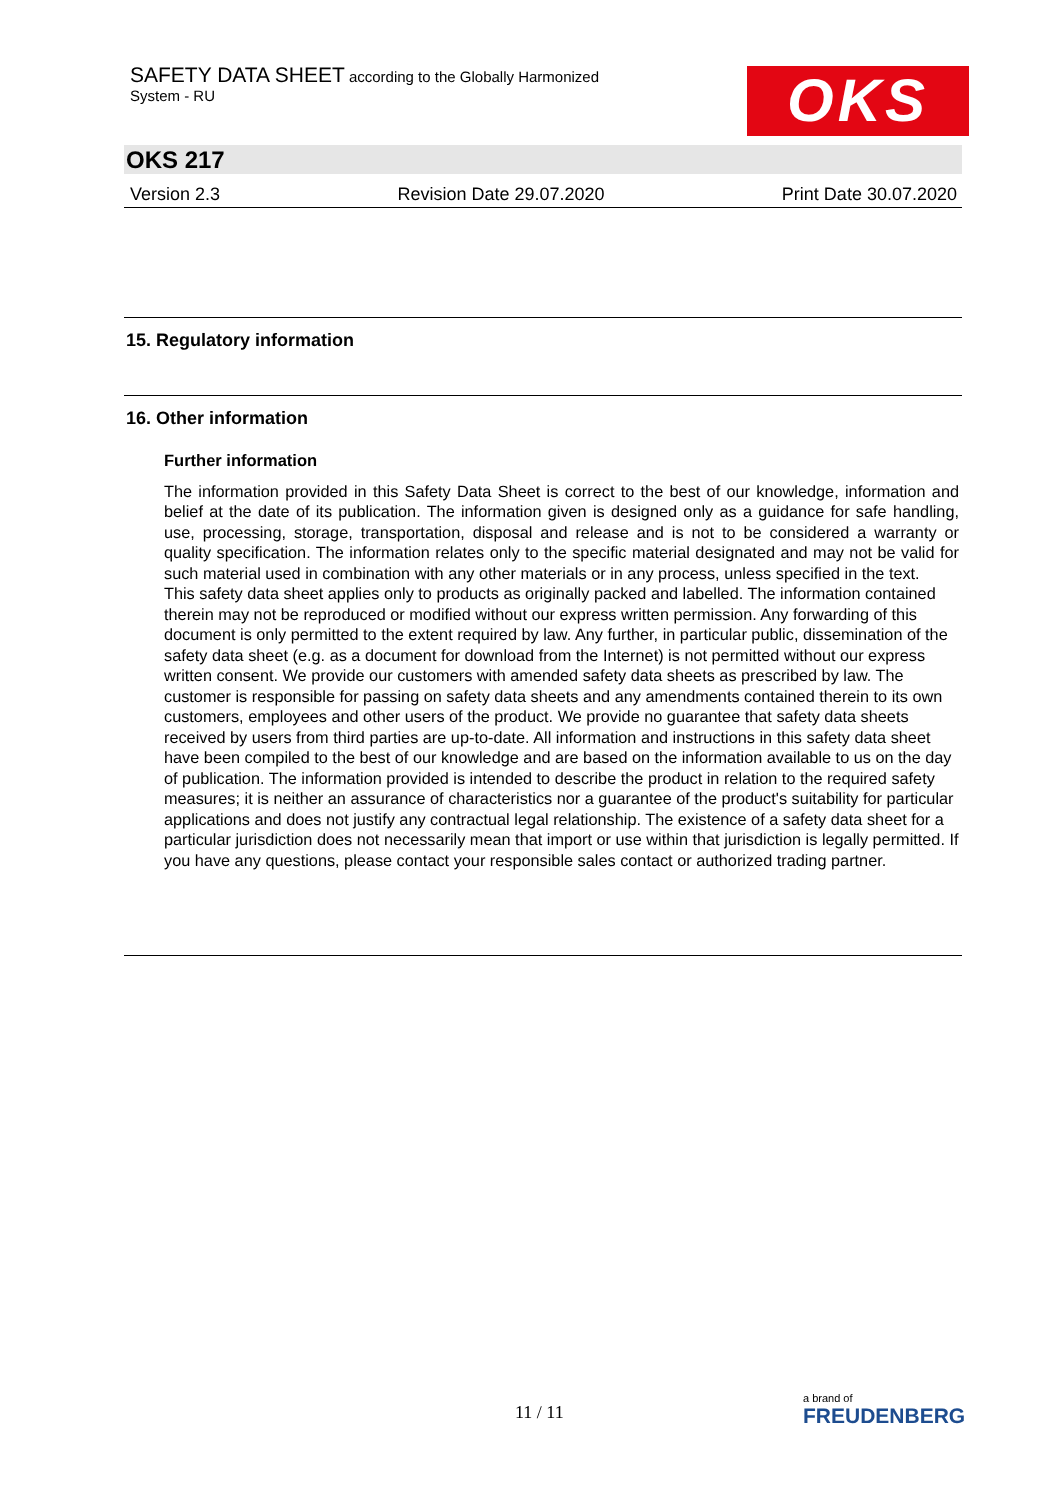SAFETY DATA SHEET according to the Globally Harmonized
System - RU
OKS
OKS 217
Version 2.3 Revision Date 29.07.2020 Print Date 30.07.2020
15. Regulatory information
16. Other information
Further information
The information provided in this Safety Data Sheet is correct to the best of our knowledge, information and belief at the date of its publication. The information given is designed only as a guidance for safe handling, use, processing, storage, transportation, disposal and release and is not to be considered a warranty or quality specification. The information relates only to the specific material designated and may not be valid for such material used in combination with any other materials or in any process, unless specified in the text.
This safety data sheet applies only to products as originally packed and labelled. The information contained therein may not be reproduced or modified without our express written permission. Any forwarding of this document is only permitted to the extent required by law. Any further, in particular public, dissemination of the safety data sheet (e.g. as a document for download from the Internet) is not permitted without our express written consent. We provide our customers with amended safety data sheets as prescribed by law. The customer is responsible for passing on safety data sheets and any amendments contained therein to its own customers, employees and other users of the product. We provide no guarantee that safety data sheets received by users from third parties are up-to-date. All information and instructions in this safety data sheet have been compiled to the best of our knowledge and are based on the information available to us on the day of publication. The information provided is intended to describe the product in relation to the required safety measures; it is neither an assurance of characteristics nor a guarantee of the product's suitability for particular applications and does not justify any contractual legal relationship. The existence of a safety data sheet for a particular jurisdiction does not necessarily mean that import or use within that jurisdiction is legally permitted. If you have any questions, please contact your responsible sales contact or authorized trading partner.
11 / 11
a brand of
FREUDENBERG